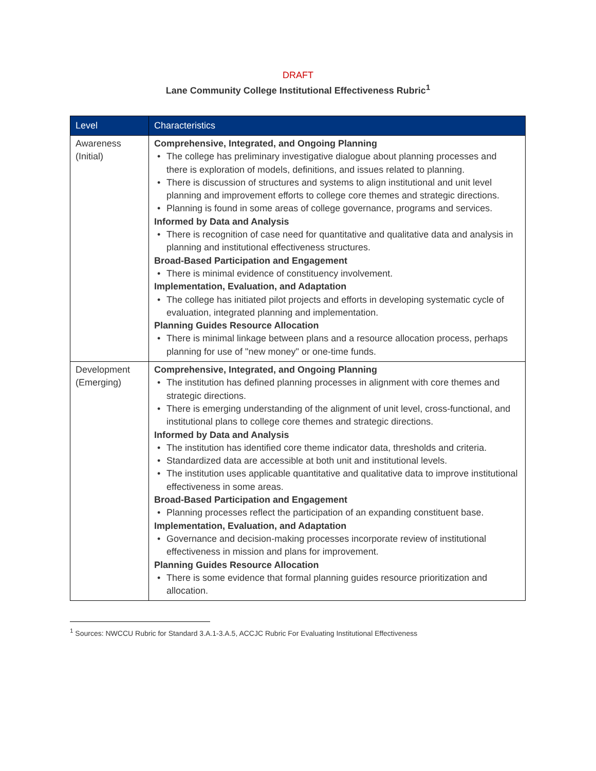DRAFT
Lane Community College Institutional Effectiveness Rubric<sup>1</sup>
| Level | Characteristics |
| --- | --- |
| Awareness (Initial) | Comprehensive, Integrated, and Ongoing Planning The college has preliminary investigative dialogue about planning processes and there is exploration of models, definitions, and issues related to planning. There is discussion of structures and systems to align institutional and unit level planning and improvement efforts to college core themes and strategic directions. Planning is found in some areas of college governance, programs and services. Informed by Data and Analysis There is recognition of case need for quantitative and qualitative data and analysis in planning and institutional effectiveness structures. Broad-Based Participation and Engagement There is minimal evidence of constituency involvement. Implementation, Evaluation, and Adaptation The college has initiated pilot projects and efforts in developing systematic cycle of evaluation, integrated planning and implementation. Planning Guides Resource Allocation There is minimal linkage between plans and a resource allocation process, perhaps planning for use of "new money" or one-time funds. |
| Development (Emerging) | Comprehensive, Integrated, and Ongoing Planning The institution has defined planning processes in alignment with core themes and strategic directions. There is emerging understanding of the alignment of unit level, cross-functional, and institutional plans to college core themes and strategic directions. Informed by Data and Analysis The institution has identified core theme indicator data, thresholds and criteria. Standardized data are accessible at both unit and institutional levels. The institution uses applicable quantitative and qualitative data to improve institutional effectiveness in some areas. Broad-Based Participation and Engagement Planning processes reflect the participation of an expanding constituent base. Implementation, Evaluation, and Adaptation Governance and decision-making processes incorporate review of institutional effectiveness in mission and plans for improvement. Planning Guides Resource Allocation There is some evidence that formal planning guides resource prioritization and allocation. |
<sup>1</sup> Sources: NWCCU Rubric for Standard 3.A.1-3.A.5, ACCJC Rubric For Evaluating Institutional Effectiveness